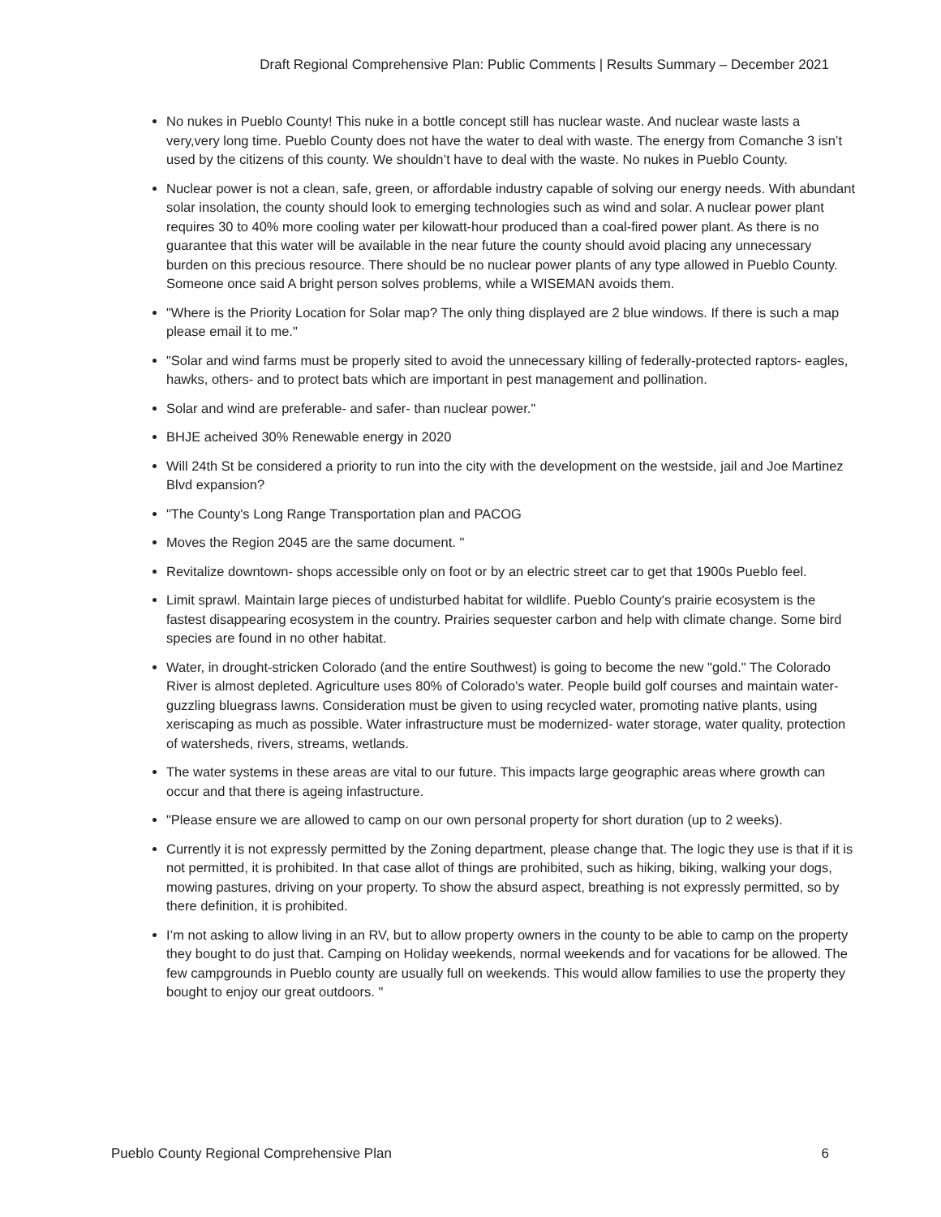Draft Regional Comprehensive Plan: Public Comments | Results Summary – December 2021
No nukes in Pueblo County! This nuke in a bottle concept still has nuclear waste. And nuclear waste lasts a very,very long time. Pueblo County does not have the water to deal with waste. The energy from Comanche 3 isn’t used by the citizens of this county. We shouldn’t have to deal with the waste. No nukes in Pueblo County.
Nuclear power is not a clean, safe, green, or affordable industry capable of solving our energy needs. With abundant solar insolation, the county should look to emerging technologies such as wind and solar. A nuclear power plant requires 30 to 40% more cooling water per kilowatt-hour produced than a coal-fired power plant. As there is no guarantee that this water will be available in the near future the county should avoid placing any unnecessary burden on this precious resource. There should be no nuclear power plants of any type allowed in Pueblo County. Someone once said A bright person solves problems, while a WISEMAN avoids them.
"Where is the Priority Location for Solar map? The only thing displayed are 2 blue windows. If there is such a map please email it to me."
"Solar and wind farms must be properly sited to avoid the unnecessary killing of federally-protected raptors- eagles, hawks, others- and to protect bats which are important in pest management and pollination.
Solar and wind are preferable- and safer- than nuclear power."
BHJE acheived 30% Renewable energy in 2020
Will 24th St be considered a priority to run into the city with the development on the westside, jail and Joe Martinez Blvd expansion?
"The County's Long Range Transportation plan and PACOG
Moves the Region 2045 are the same document. "
Revitalize downtown- shops accessible only on foot or by an electric street car to get that 1900s Pueblo feel.
Limit sprawl. Maintain large pieces of undisturbed habitat for wildlife. Pueblo County's prairie ecosystem is the fastest disappearing ecosystem in the country. Prairies sequester carbon and help with climate change. Some bird species are found in no other habitat.
Water, in drought-stricken Colorado (and the entire Southwest) is going to become the new "gold." The Colorado River is almost depleted. Agriculture uses 80% of Colorado's water. People build golf courses and maintain water-guzzling bluegrass lawns. Consideration must be given to using recycled water, promoting native plants, using xeriscaping as much as possible. Water infrastructure must be modernized- water storage, water quality, protection of watersheds, rivers, streams, wetlands.
The water systems in these areas are vital to our future. This impacts large geographic areas where growth can occur and that there is ageing infastructure.
"Please ensure we are allowed to camp on our own personal property for short duration (up to 2 weeks).
Currently it is not expressly permitted by the Zoning department, please change that. The logic they use is that if it is not permitted, it is prohibited. In that case allot of things are prohibited, such as hiking, biking, walking your dogs, mowing pastures, driving on your property. To show the absurd aspect, breathing is not expressly permitted, so by there definition, it is prohibited.
I’m not asking to allow living in an RV, but to allow property owners in the county to be able to camp on the property they bought to do just that. Camping on Holiday weekends, normal weekends and for vacations for be allowed. The few campgrounds in Pueblo county are usually full on weekends. This would allow families to use the property they bought to enjoy our great outdoors. "
Pueblo County Regional Comprehensive Plan 6